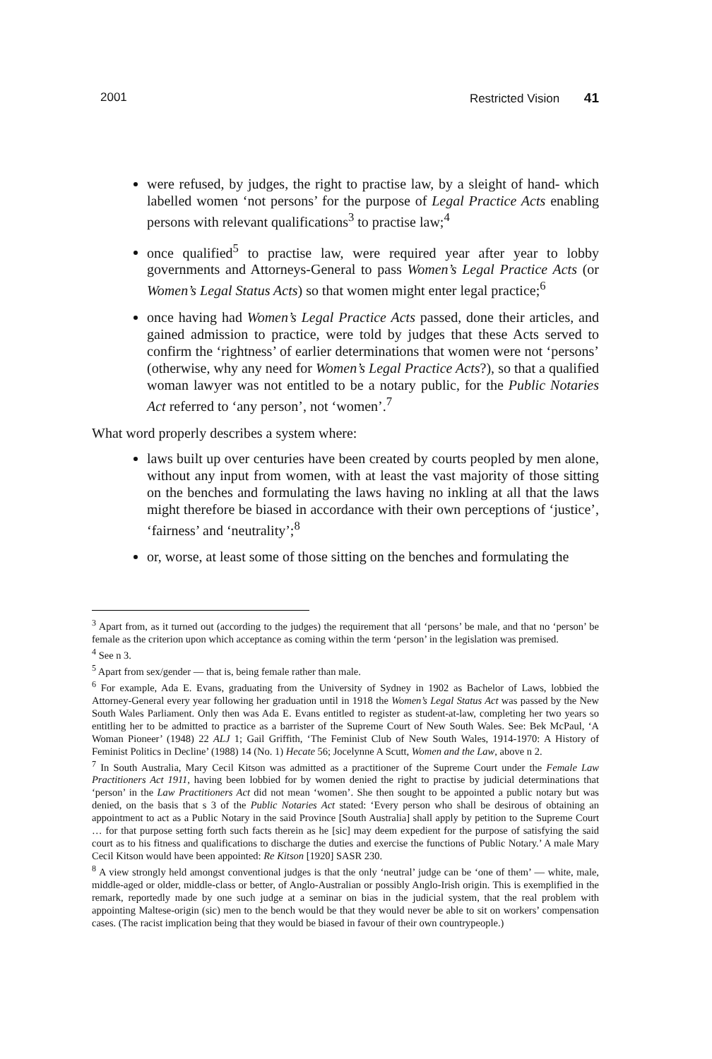2001 Restricted Vision 41
were refused, by judges, the right to practise law, by a sleight of hand- which labelled women ‘not persons’ for the purpose of Legal Practice Acts enabling persons with relevant qualifications<sup>3</sup> to practise law;<sup>4</sup>
once qualified<sup>5</sup> to practise law, were required year after year to lobby governments and Attorneys-General to pass Women’s Legal Practice Acts (or Women’s Legal Status Acts) so that women might enter legal practice;<sup>6</sup>
once having had Women’s Legal Practice Acts passed, done their articles, and gained admission to practice, were told by judges that these Acts served to confirm the ‘rightness’ of earlier determinations that women were not ‘persons’ (otherwise, why any need for Women’s Legal Practice Acts?), so that a qualified woman lawyer was not entitled to be a notary public, for the Public Notaries Act referred to ‘any person’, not ‘women’.<sup>7</sup>
What word properly describes a system where:
laws built up over centuries have been created by courts peopled by men alone, without any input from women, with at least the vast majority of those sitting on the benches and formulating the laws having no inkling at all that the laws might therefore be biased in accordance with their own perceptions of ‘justice’, ‘fairness’ and ‘neutrality’;<sup>8</sup>
or, worse, at least some of those sitting on the benches and formulating the
<sup>3</sup> Apart from, as it turned out (according to the judges) the requirement that all ‘persons’ be male, and that no ‘person’ be female as the criterion upon which acceptance as coming within the term ‘person’ in the legislation was premised.
<sup>4</sup> See n 3.
<sup>5</sup> Apart from sex/gender — that is, being female rather than male.
<sup>6</sup> For example, Ada E. Evans, graduating from the University of Sydney in 1902 as Bachelor of Laws, lobbied the Attorney-General every year following her graduation until in 1918 the Women’s Legal Status Act was passed by the New South Wales Parliament. Only then was Ada E. Evans entitled to register as student-at-law, completing her two years so entitling her to be admitted to practice as a barrister of the Supreme Court of New South Wales. See: Bek McPaul, ‘A Woman Pioneer’ (1948) 22 ALJ 1; Gail Griffith, ‘The Feminist Club of New South Wales, 1914-1970: A History of Feminist Politics in Decline’ (1988) 14 (No. 1) Hecate 56; Jocelynne A Scutt, Women and the Law, above n 2.
<sup>7</sup> In South Australia, Mary Cecil Kitson was admitted as a practitioner of the Supreme Court under the Female Law Practitioners Act 1911, having been lobbied for by women denied the right to practise by judicial determinations that ‘person’ in the Law Practitioners Act did not mean ‘women’. She then sought to be appointed a public notary but was denied, on the basis that s 3 of the Public Notaries Act stated: ‘Every person who shall be desirous of obtaining an appointment to act as a Public Notary in the said Province [South Australia] shall apply by petition to the Supreme Court … for that purpose setting forth such facts therein as he [sic] may deem expedient for the purpose of satisfying the said court as to his fitness and qualifications to discharge the duties and exercise the functions of Public Notary.’ A male Mary Cecil Kitson would have been appointed: Re Kitson [1920] SASR 230.
<sup>8</sup> A view strongly held amongst conventional judges is that the only ‘neutral’ judge can be ‘one of them’ — white, male, middle-aged or older, middle-class or better, of Anglo-Australian or possibly Anglo-Irish origin. This is exemplified in the remark, reportedly made by one such judge at a seminar on bias in the judicial system, that the real problem with appointing Maltese-origin (sic) men to the bench would be that they would never be able to sit on workers’ compensation cases. (The racist implication being that they would be biased in favour of their own countrypeople.)